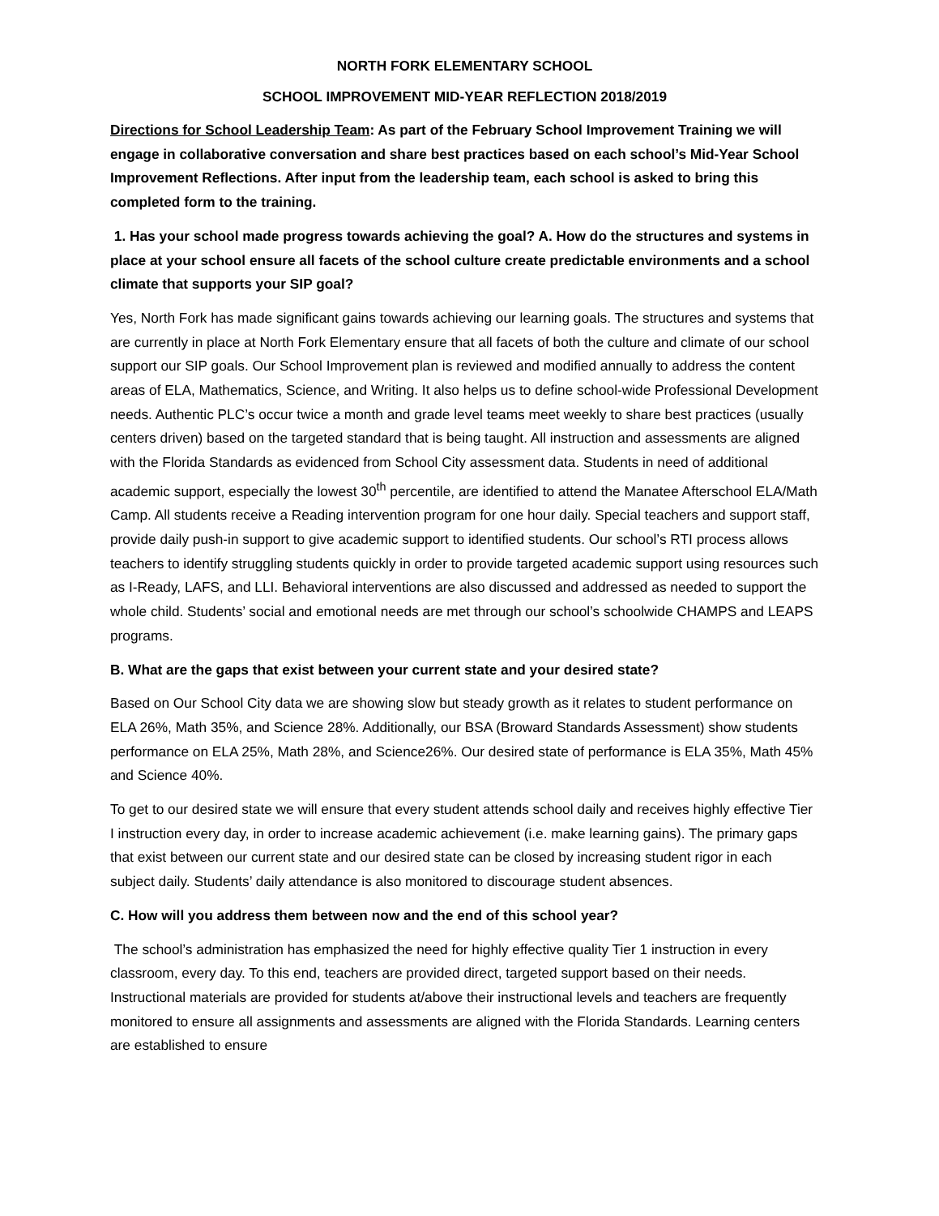NORTH FORK ELEMENTARY SCHOOL
SCHOOL IMPROVEMENT MID-YEAR REFLECTION 2018/2019
Directions for School Leadership Team: As part of the February School Improvement Training we will engage in collaborative conversation and share best practices based on each school’s Mid-Year School Improvement Reflections. After input from the leadership team, each school is asked to bring this completed form to the training.
1. Has your school made progress towards achieving the goal? A. How do the structures and systems in place at your school ensure all facets of the school culture create predictable environments and a school climate that supports your SIP goal?
Yes, North Fork has made significant gains towards achieving our learning goals. The structures and systems that are currently in place at North Fork Elementary ensure that all facets of both the culture and climate of our school support our SIP goals. Our School Improvement plan is reviewed and modified annually to address the content areas of ELA, Mathematics, Science, and Writing. It also helps us to define school-wide Professional Development needs. Authentic PLC’s occur twice a month and grade level teams meet weekly to share best practices (usually centers driven) based on the targeted standard that is being taught. All instruction and assessments are aligned with the Florida Standards as evidenced from School City assessment data. Students in need of additional academic support, especially the lowest 30<sup>th</sup> percentile, are identified to attend the Manatee Afterschool ELA/Math Camp. All students receive a Reading intervention program for one hour daily. Special teachers and support staff, provide daily push-in support to give academic support to identified students. Our school’s RTI process allows teachers to identify struggling students quickly in order to provide targeted academic support using resources such as I-Ready, LAFS, and LLI. Behavioral interventions are also discussed and addressed as needed to support the whole child. Students’ social and emotional needs are met through our school’s schoolwide CHAMPS and LEAPS programs.
B. What are the gaps that exist between your current state and your desired state?
Based on Our School City data we are showing slow but steady growth as it relates to student performance on ELA 26%, Math 35%, and Science 28%. Additionally, our BSA (Broward Standards Assessment) show students performance on ELA 25%, Math 28%, and Science26%. Our desired state of performance is ELA 35%, Math 45% and Science 40%.
To get to our desired state we will ensure that every student attends school daily and receives highly effective Tier I instruction every day, in order to increase academic achievement (i.e. make learning gains). The primary gaps that exist between our current state and our desired state can be closed by increasing student rigor in each subject daily. Students’ daily attendance is also monitored to discourage student absences.
C. How will you address them between now and the end of this school year?
The school’s administration has emphasized the need for highly effective quality Tier 1 instruction in every classroom, every day. To this end, teachers are provided direct, targeted support based on their needs. Instructional materials are provided for students at/above their instructional levels and teachers are frequently monitored to ensure all assignments and assessments are aligned with the Florida Standards. Learning centers are established to ensure